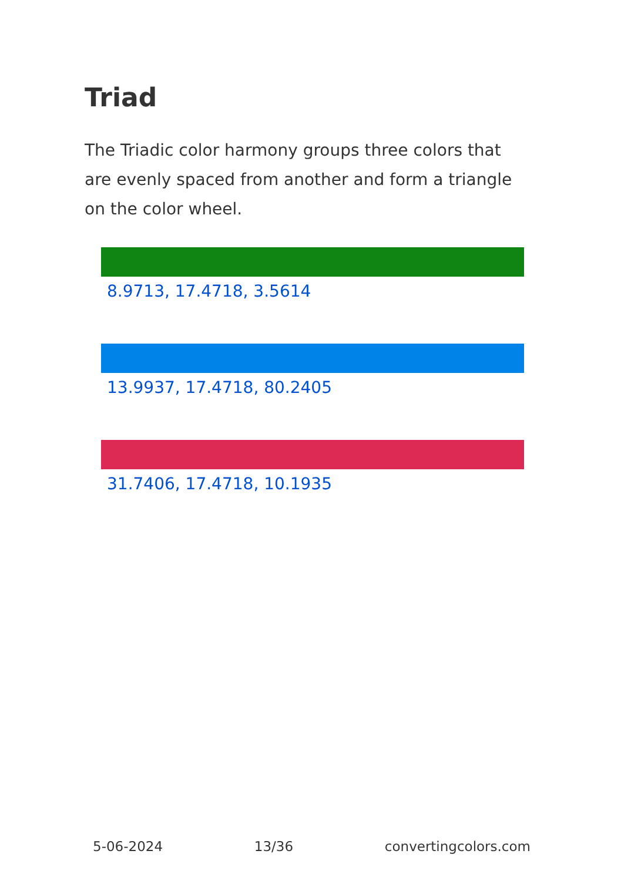Triad
The Triadic color harmony groups three colors that are evenly spaced from another and form a triangle on the color wheel.
8.9713, 17.4718, 3.5614
13.9937, 17.4718, 80.2405
31.7406, 17.4718, 10.1935
5-06-2024 13/36 convertingcolors.com